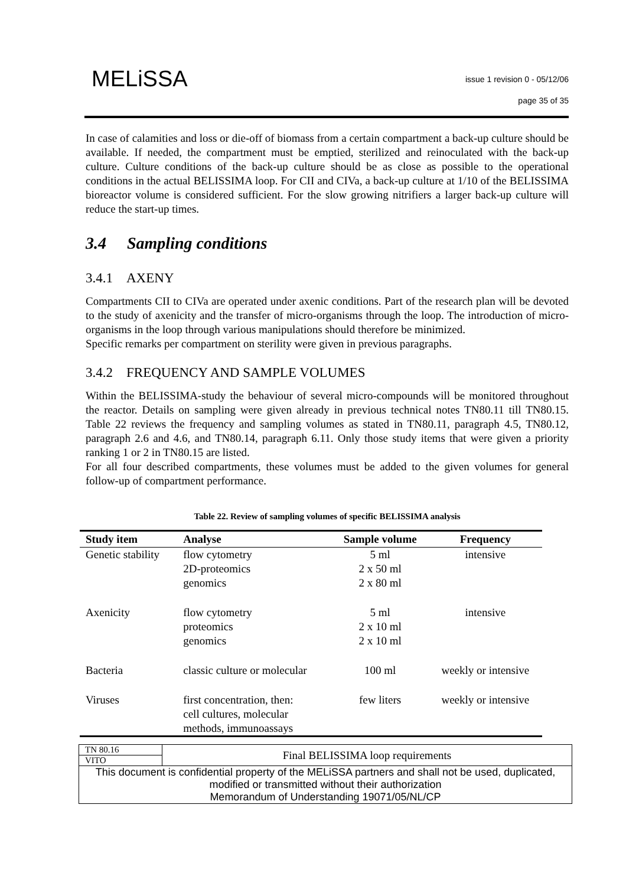MELiSSA
issue 1 revision 0 - 05/12/06
page 35 of 35
In case of calamities and loss or die-off of biomass from a certain compartment a back-up culture should be available. If needed, the compartment must be emptied, sterilized and reinoculated with the back-up culture. Culture conditions of the back-up culture should be as close as possible to the operational conditions in the actual BELISSIMA loop. For CII and CIVa, a back-up culture at 1/10 of the BELISSIMA bioreactor volume is considered sufficient. For the slow growing nitrifiers a larger back-up culture will reduce the start-up times.
3.4 Sampling conditions
3.4.1 AXENY
Compartments CII to CIVa are operated under axenic conditions. Part of the research plan will be devoted to the study of axenicity and the transfer of micro-organisms through the loop. The introduction of micro-organisms in the loop through various manipulations should therefore be minimized.
Specific remarks per compartment on sterility were given in previous paragraphs.
3.4.2 FREQUENCY AND SAMPLE VOLUMES
Within the BELISSIMA-study the behaviour of several micro-compounds will be monitored throughout the reactor. Details on sampling were given already in previous technical notes TN80.11 till TN80.15. Table 22 reviews the frequency and sampling volumes as stated in TN80.11, paragraph 4.5, TN80.12, paragraph 2.6 and 4.6, and TN80.14, paragraph 6.11. Only those study items that were given a priority ranking 1 or 2 in TN80.15 are listed.
For all four described compartments, these volumes must be added to the given volumes for general follow-up of compartment performance.
Table 22. Review of sampling volumes of specific BELISSIMA analysis
| Study item | Analyse | Sample volume | Frequency |
| --- | --- | --- | --- |
| Genetic stability | flow cytometry 2D-proteomics genomics | 5 ml 2 x 50 ml 2 x 80 ml | intensive |
| Axenicity | flow cytometry proteomics genomics | 5 ml 2 x 10 ml 2 x 10 ml | intensive |
| Bacteria | classic culture or molecular | 100 ml | weekly or intensive |
| Viruses | first concentration, then: cell cultures, molecular methods, immunoassays | few liters | weekly or intensive |
| TN 80.16 | Final BELISSIMA loop requirements |
| VITO | |
| This document is confidential property of the MELiSSA partners and shall not be used, duplicated, modified or transmitted without their authorization Memorandum of Understanding 19071/05/NL/CP | |